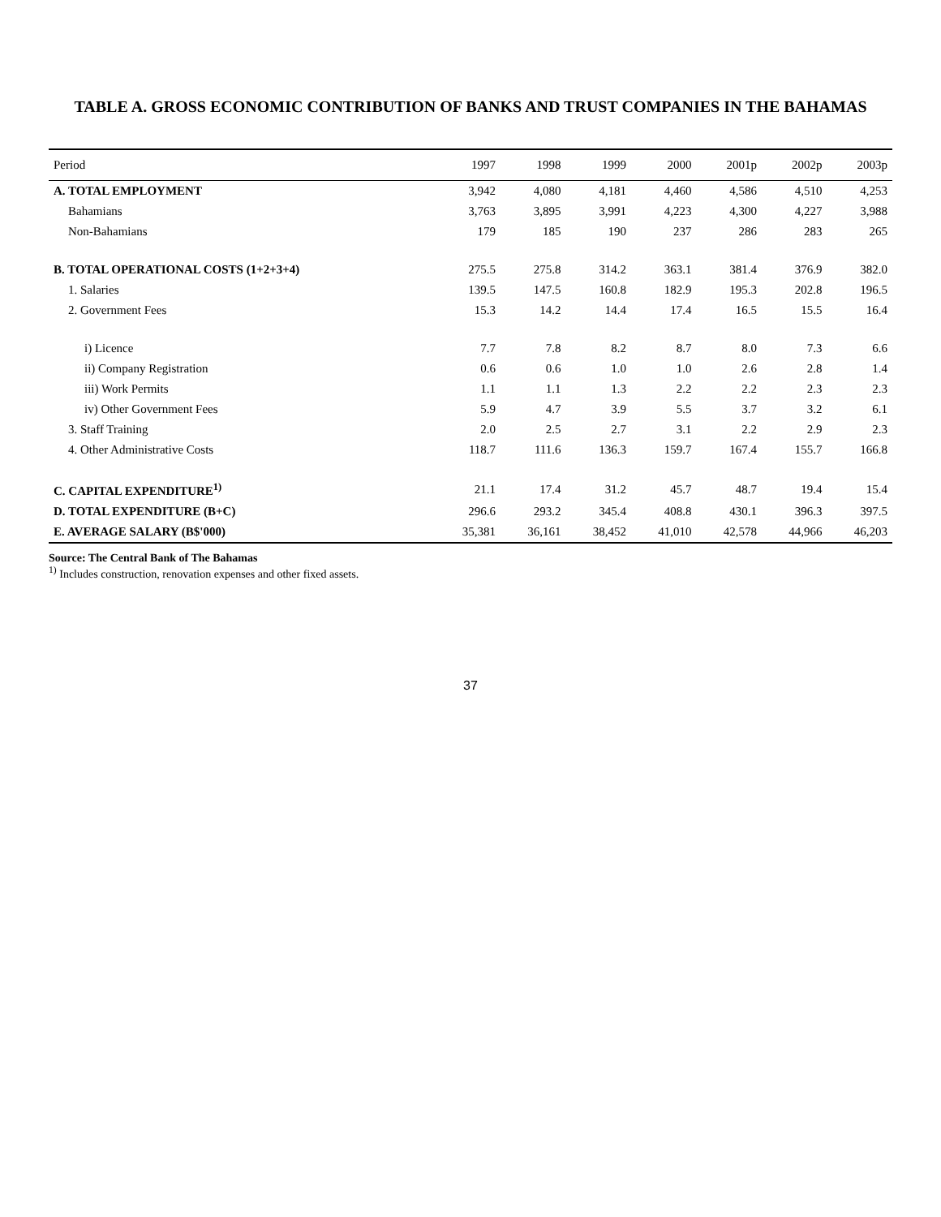TABLE A. GROSS ECONOMIC CONTRIBUTION OF BANKS AND TRUST COMPANIES IN THE BAHAMAS
| Period | 1997 | 1998 | 1999 | 2000 | 2001p | 2002p | 2003p |
| --- | --- | --- | --- | --- | --- | --- | --- |
| A. TOTAL EMPLOYMENT | 3,942 | 4,080 | 4,181 | 4,460 | 4,586 | 4,510 | 4,253 |
| Bahamians | 3,763 | 3,895 | 3,991 | 4,223 | 4,300 | 4,227 | 3,988 |
| Non-Bahamians | 179 | 185 | 190 | 237 | 286 | 283 | 265 |
| B. TOTAL OPERATIONAL COSTS (1+2+3+4) | 275.5 | 275.8 | 314.2 | 363.1 | 381.4 | 376.9 | 382.0 |
| 1. Salaries | 139.5 | 147.5 | 160.8 | 182.9 | 195.3 | 202.8 | 196.5 |
| 2. Government Fees | 15.3 | 14.2 | 14.4 | 17.4 | 16.5 | 15.5 | 16.4 |
| i) Licence | 7.7 | 7.8 | 8.2 | 8.7 | 8.0 | 7.3 | 6.6 |
| ii) Company Registration | 0.6 | 0.6 | 1.0 | 1.0 | 2.6 | 2.8 | 1.4 |
| iii) Work Permits | 1.1 | 1.1 | 1.3 | 2.2 | 2.2 | 2.3 | 2.3 |
| iv) Other Government Fees | 5.9 | 4.7 | 3.9 | 5.5 | 3.7 | 3.2 | 6.1 |
| 3. Staff Training | 2.0 | 2.5 | 2.7 | 3.1 | 2.2 | 2.9 | 2.3 |
| 4. Other Administrative Costs | 118.7 | 111.6 | 136.3 | 159.7 | 167.4 | 155.7 | 166.8 |
| C. CAPITAL EXPENDITURE<sup>1)</sup> | 21.1 | 17.4 | 31.2 | 45.7 | 48.7 | 19.4 | 15.4 |
| D. TOTAL EXPENDITURE (B+C) | 296.6 | 293.2 | 345.4 | 408.8 | 430.1 | 396.3 | 397.5 |
| E. AVERAGE SALARY (B$'000) | 35,381 | 36,161 | 38,452 | 41,010 | 42,578 | 44,966 | 46,203 |
Source: The Central Bank of The Bahamas
<sup>1)</sup> Includes construction, renovation expenses and other fixed assets.
37